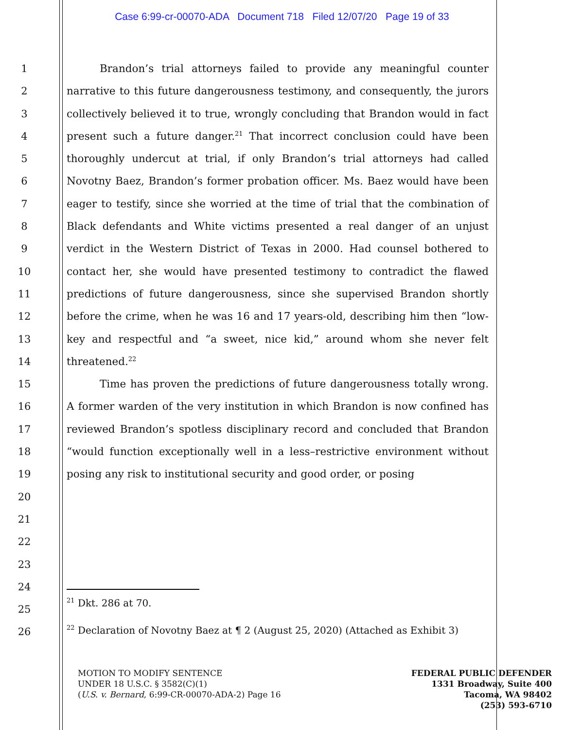Case 6:99-cr-00070-ADA Document 718 Filed 12/07/20 Page 19 of 33
1
2
3
4
5
6
7
8
9
10
11
12
13
14
15
16
17
18
19
20
21
22
23
24
25
26
Brandon’s trial attorneys failed to provide any meaningful counter narrative to this future dangerousness testimony, and consequently, the jurors collectively believed it to true, wrongly concluding that Brandon would in fact present such a future danger.<sup>21</sup> That incorrect conclusion could have been thoroughly undercut at trial, if only Brandon’s trial attorneys had called Novotny Baez, Brandon’s former probation officer. Ms. Baez would have been eager to testify, since she worried at the time of trial that the combination of Black defendants and White victims presented a real danger of an unjust verdict in the Western District of Texas in 2000. Had counsel bothered to contact her, she would have presented testimony to contradict the flawed predictions of future dangerousness, since she supervised Brandon shortly before the crime, when he was 16 and 17 years-old, describing him then “low-key and respectful and “a sweet, nice kid,” around whom she never felt threatened.<sup>22</sup>
Time has proven the predictions of future dangerousness totally wrong. A former warden of the very institution in which Brandon is now confined has reviewed Brandon’s spotless disciplinary record and concluded that Brandon “would function exceptionally well in a less–restrictive environment without posing any risk to institutional security and good order, or posing
<sup>21</sup> Dkt. 286 at 70.
<sup>22</sup> Declaration of Novotny Baez at ¶ 2 (August 25, 2020) (Attached as Exhibit 3)
MOTION TO MODIFY SENTENCE
UNDER 18 U.S.C. § 3582(C)(1)
(U.S. v. Bernard, 6:99-CR-00070-ADA-2) Page 16
FEDERAL PUBLIC DEFENDER
1331 Broadway, Suite 400
Tacoma, WA 98402
(253) 593-6710